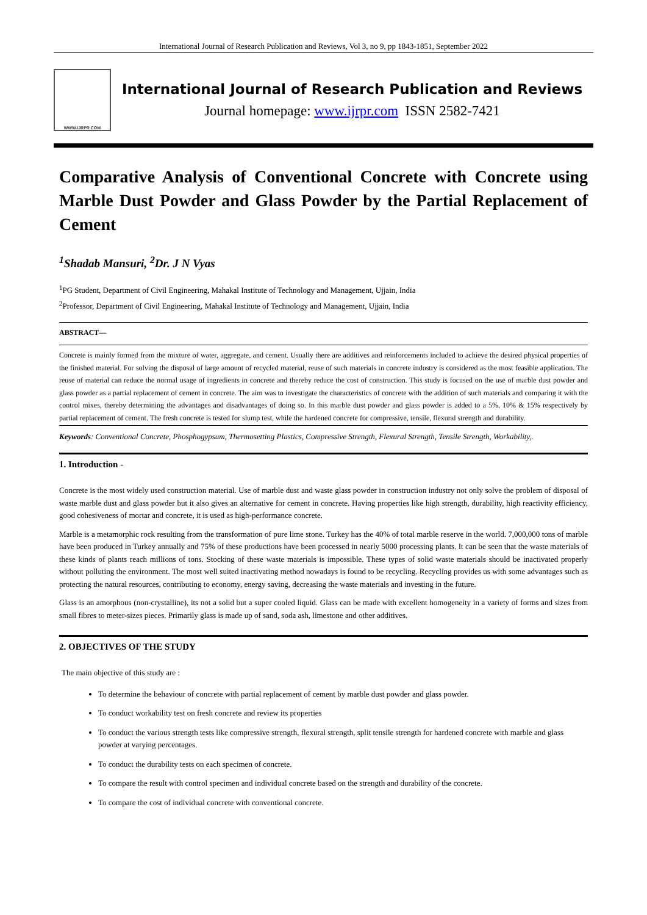International Journal of Research Publication and Reviews, Vol 3, no 9, pp 1843-1851, September 2022
WWW.IJRPR.COM
International Journal of Research Publication and Reviews
Journal homepage: www.ijrpr.com ISSN 2582-7421
Comparative Analysis of Conventional Concrete with Concrete using Marble Dust Powder and Glass Powder by the Partial Replacement of Cement
<sup>1</sup> Shadab Mansuri, <sup>2</sup>Dr. J N Vyas
<sup>1</sup> PG Student, Department of Civil Engineering, Mahakal Institute of Technology and Management, Ujjain, India
<sup>2</sup> Professor, Department of Civil Engineering, Mahakal Institute of Technology and Management, Ujjain, India
ABSTRACT—
Concrete is mainly formed from the mixture of water, aggregate, and cement. Usually there are additives and reinforcements included to achieve the desired physical properties of the finished material. For solving the disposal of large amount of recycled material, reuse of such materials in concrete industry is considered as the most feasible application. The reuse of material can reduce the normal usage of ingredients in concrete and thereby reduce the cost of construction. This study is focused on the use of marble dust powder and glass powder as a partial replacement of cement in concrete. The aim was to investigate the characteristics of concrete with the addition of such materials and comparing it with the control mixes, thereby determining the advantages and disadvantages of doing so. In this marble dust powder and glass powder is added to a 5%, 10% & 15% respectively by partial replacement of cement. The fresh concrete is tested for slump test, while the hardened concrete for compressive, tensile, flexural strength and durability.
Keywords: Conventional Concrete, Phosphogypsum, Thermosetting Plastics, Compressive Strength, Flexural Strength, Tensile Strength, Workability,.
1. Introduction -
Concrete is the most widely used construction material. Use of marble dust and waste glass powder in construction industry not only solve the problem of disposal of waste marble dust and glass powder but it also gives an alternative for cement in concrete. Having properties like high strength, durability, high reactivity efficiency, good cohesiveness of mortar and concrete, it is used as high-performance concrete.
Marble is a metamorphic rock resulting from the transformation of pure lime stone. Turkey has the 40% of total marble reserve in the world. 7,000,000 tons of marble have been produced in Turkey annually and 75% of these productions have been processed in nearly 5000 processing plants. It can be seen that the waste materials of these kinds of plants reach millions of tons. Stocking of these waste materials is impossible. These types of solid waste materials should be inactivated properly without polluting the environment. The most well suited inactivating method nowadays is found to be recycling. Recycling provides us with some advantages such as protecting the natural resources, contributing to economy, energy saving, decreasing the waste materials and investing in the future.
Glass is an amorphous (non-crystalline), its not a solid but a super cooled liquid. Glass can be made with excellent homogeneity in a variety of forms and sizes from small fibres to meter-sizes pieces. Primarily glass is made up of sand, soda ash, limestone and other additives.
2. OBJECTIVES OF THE STUDY
The main objective of this study are :
To determine the behaviour of concrete with partial replacement of cement by marble dust powder and glass powder.
To conduct workability test on fresh concrete and review its properties
To conduct the various strength tests like compressive strength, flexural strength, split tensile strength for hardened concrete with marble and glass powder at varying percentages.
To conduct the durability tests on each specimen of concrete.
To compare the result with control specimen and individual concrete based on the strength and durability of the concrete.
To compare the cost of individual concrete with conventional concrete.